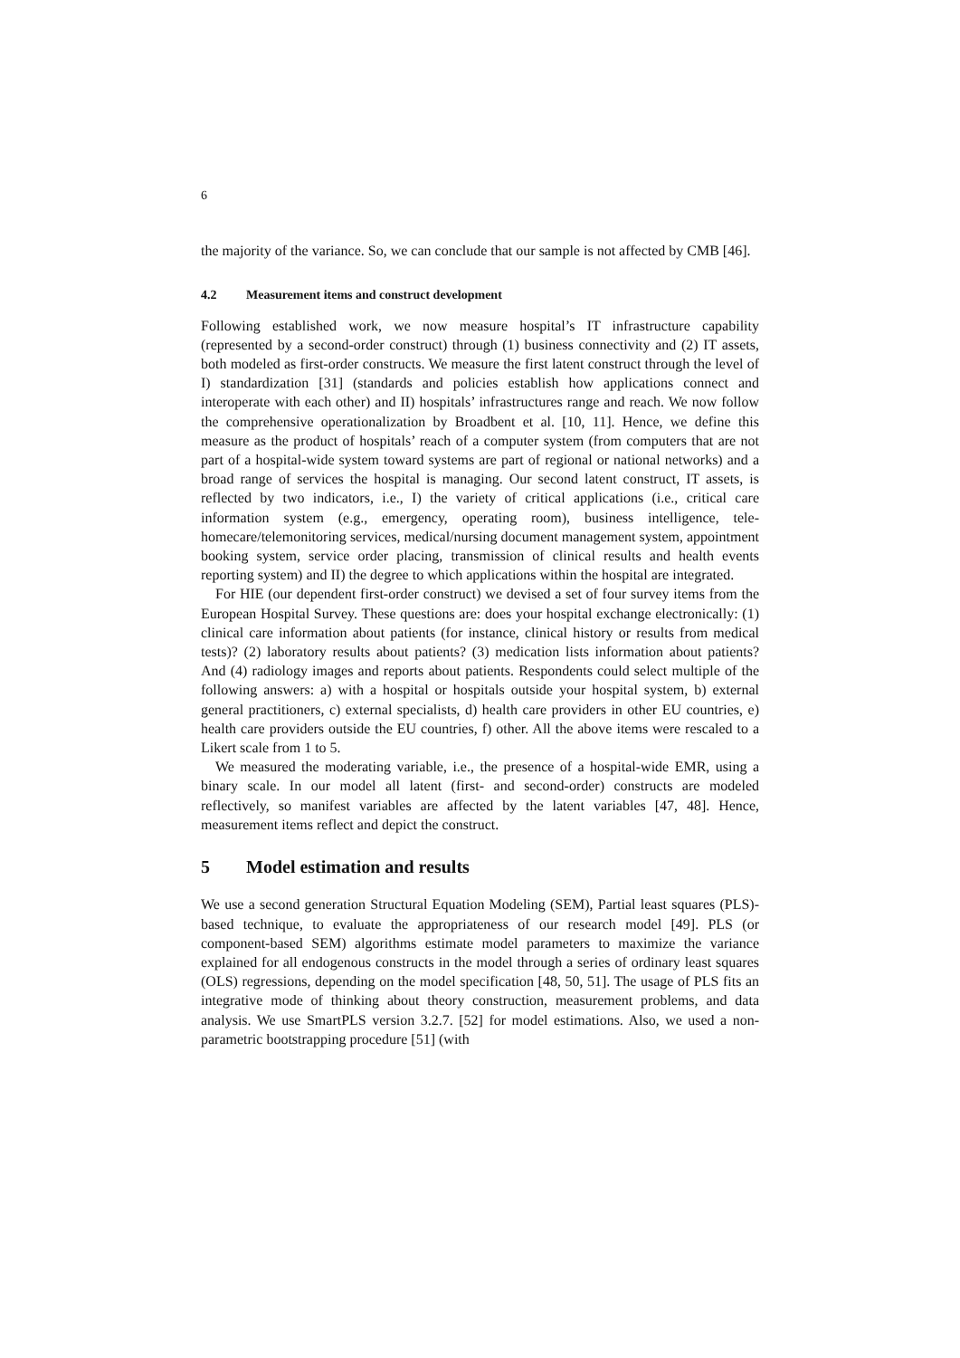6
the majority of the variance. So, we can conclude that our sample is not affected by CMB [46].
4.2 Measurement items and construct development
Following established work, we now measure hospital’s IT infrastructure capability (represented by a second-order construct) through (1) business connectivity and (2) IT assets, both modeled as first-order constructs. We measure the first latent construct through the level of I) standardization [31] (standards and policies establish how applications connect and interoperate with each other) and II) hospitals’ infrastructures range and reach. We now follow the comprehensive operationalization by Broadbent et al. [10, 11]. Hence, we define this measure as the product of hospitals’ reach of a computer system (from computers that are not part of a hospital-wide system toward systems are part of regional or national networks) and a broad range of services the hospital is managing. Our second latent construct, IT assets, is reflected by two indicators, i.e., I) the variety of critical applications (i.e., critical care information system (e.g., emergency, operating room), business intelligence, tele-homecare/telemonitoring services, medical/nursing document management system, appointment booking system, service order placing, transmission of clinical results and health events reporting system) and II) the degree to which applications within the hospital are integrated.
For HIE (our dependent first-order construct) we devised a set of four survey items from the European Hospital Survey. These questions are: does your hospital exchange electronically: (1) clinical care information about patients (for instance, clinical history or results from medical tests)? (2) laboratory results about patients? (3) medication lists information about patients? And (4) radiology images and reports about patients. Respondents could select multiple of the following answers: a) with a hospital or hospitals outside your hospital system, b) external general practitioners, c) external specialists, d) health care providers in other EU countries, e) health care providers outside the EU countries, f) other. All the above items were rescaled to a Likert scale from 1 to 5.
We measured the moderating variable, i.e., the presence of a hospital-wide EMR, using a binary scale. In our model all latent (first- and second-order) constructs are modeled reflectively, so manifest variables are affected by the latent variables [47, 48]. Hence, measurement items reflect and depict the construct.
5 Model estimation and results
We use a second generation Structural Equation Modeling (SEM), Partial least squares (PLS)-based technique, to evaluate the appropriateness of our research model [49]. PLS (or component-based SEM) algorithms estimate model parameters to maximize the variance explained for all endogenous constructs in the model through a series of ordinary least squares (OLS) regressions, depending on the model specification [48, 50, 51]. The usage of PLS fits an integrative mode of thinking about theory construction, measurement problems, and data analysis. We use SmartPLS version 3.2.7. [52] for model estimations. Also, we used a non-parametric bootstrapping procedure [51] (with